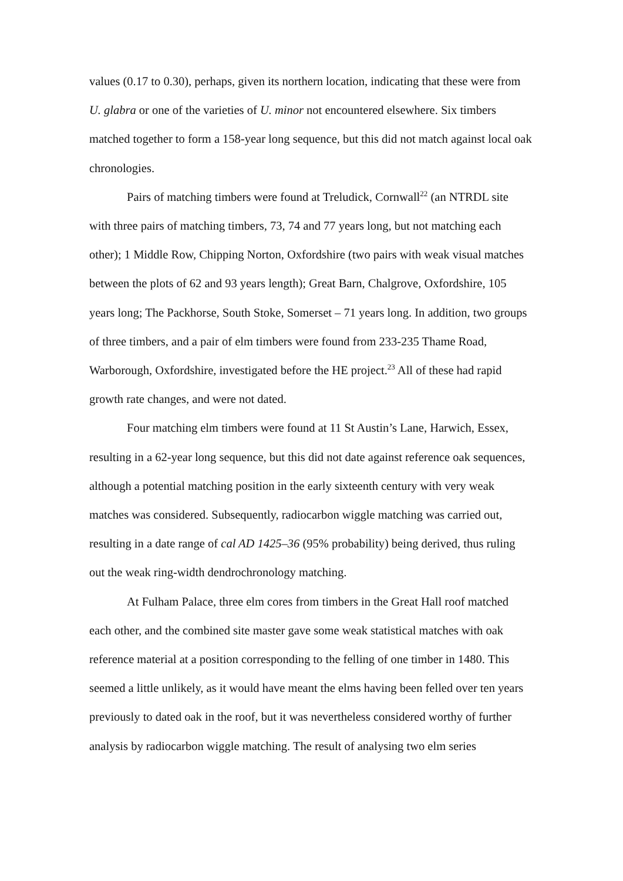values (0.17 to 0.30), perhaps, given its northern location, indicating that these were from U. glabra or one of the varieties of U. minor not encountered elsewhere. Six timbers matched together to form a 158-year long sequence, but this did not match against local oak chronologies.
Pairs of matching timbers were found at Treludick, Cornwall<sup>22</sup> (an NTRDL site with three pairs of matching timbers, 73, 74 and 77 years long, but not matching each other); 1 Middle Row, Chipping Norton, Oxfordshire (two pairs with weak visual matches between the plots of 62 and 93 years length); Great Barn, Chalgrove, Oxfordshire, 105 years long; The Packhorse, South Stoke, Somerset – 71 years long. In addition, two groups of three timbers, and a pair of elm timbers were found from 233-235 Thame Road, Warborough, Oxfordshire, investigated before the HE project.<sup>23</sup> All of these had rapid growth rate changes, and were not dated.
Four matching elm timbers were found at 11 St Austin’s Lane, Harwich, Essex, resulting in a 62-year long sequence, but this did not date against reference oak sequences, although a potential matching position in the early sixteenth century with very weak matches was considered. Subsequently, radiocarbon wiggle matching was carried out, resulting in a date range of cal AD 1425–36 (95% probability) being derived, thus ruling out the weak ring-width dendrochronology matching.
At Fulham Palace, three elm cores from timbers in the Great Hall roof matched each other, and the combined site master gave some weak statistical matches with oak reference material at a position corresponding to the felling of one timber in 1480. This seemed a little unlikely, as it would have meant the elms having been felled over ten years previously to dated oak in the roof, but it was nevertheless considered worthy of further analysis by radiocarbon wiggle matching. The result of analysing two elm series